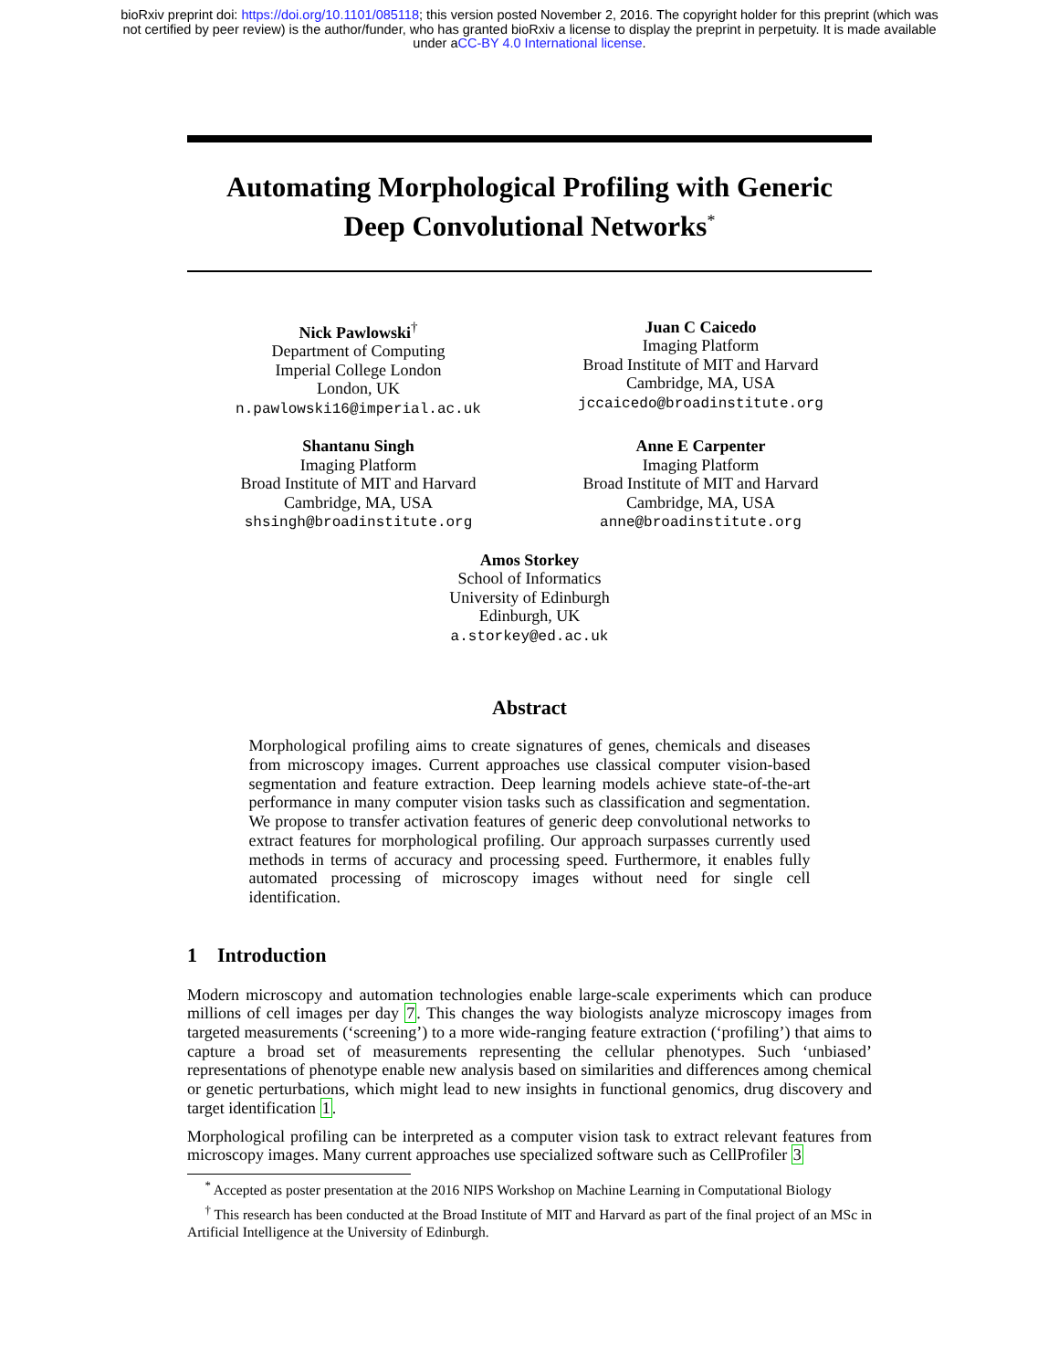bioRxiv preprint doi: https://doi.org/10.1101/085118; this version posted November 2, 2016. The copyright holder for this preprint (which was
not certified by peer review) is the author/funder, who has granted bioRxiv a license to display the preprint in perpetuity. It is made available
under aCC-BY 4.0 International license.
Automating Morphological Profiling with Generic
Deep Convolutional Networks<sup>*</sup>
Nick Pawlowski<sup>†</sup>
Department of Computing
Imperial College London
London, UK
n.pawlowski16@imperial.ac.uk
Juan C Caicedo
Imaging Platform
Broad Institute of MIT and Harvard
Cambridge, MA, USA
jccaicedo@broadinstitute.org
Shantanu Singh
Imaging Platform
Broad Institute of MIT and Harvard
Cambridge, MA, USA
shsingh@broadinstitute.org
Anne E Carpenter
Imaging Platform
Broad Institute of MIT and Harvard
Cambridge, MA, USA
anne@broadinstitute.org
Amos Storkey
School of Informatics
University of Edinburgh
Edinburgh, UK
a.storkey@ed.ac.uk
Abstract
Morphological profiling aims to create signatures of genes, chemicals and diseases from microscopy images. Current approaches use classical computer vision-based segmentation and feature extraction. Deep learning models achieve state-of-the-art performance in many computer vision tasks such as classification and segmentation. We propose to transfer activation features of generic deep convolutional networks to extract features for morphological profiling. Our approach surpasses currently used methods in terms of accuracy and processing speed. Furthermore, it enables fully automated processing of microscopy images without need for single cell identification.
1 Introduction
Modern microscopy and automation technologies enable large-scale experiments which can produce millions of cell images per day 7. This changes the way biologists analyze microscopy images from targeted measurements (‘screening’) to a more wide-ranging feature extraction (‘profiling’) that aims to capture a broad set of measurements representing the cellular phenotypes. Such ‘unbiased’ representations of phenotype enable new analysis based on similarities and differences among chemical or genetic perturbations, which might lead to new insights in functional genomics, drug discovery and target identification 1.
Morphological profiling can be interpreted as a computer vision task to extract relevant features from microscopy images. Many current approaches use specialized software such as CellProfiler 3
<sup>*</sup> Accepted as poster presentation at the 2016 NIPS Workshop on Machine Learning in Computational Biology
<sup>†</sup> This research has been conducted at the Broad Institute of MIT and Harvard as part of the final project of an MSc in Artificial Intelligence at the University of Edinburgh.